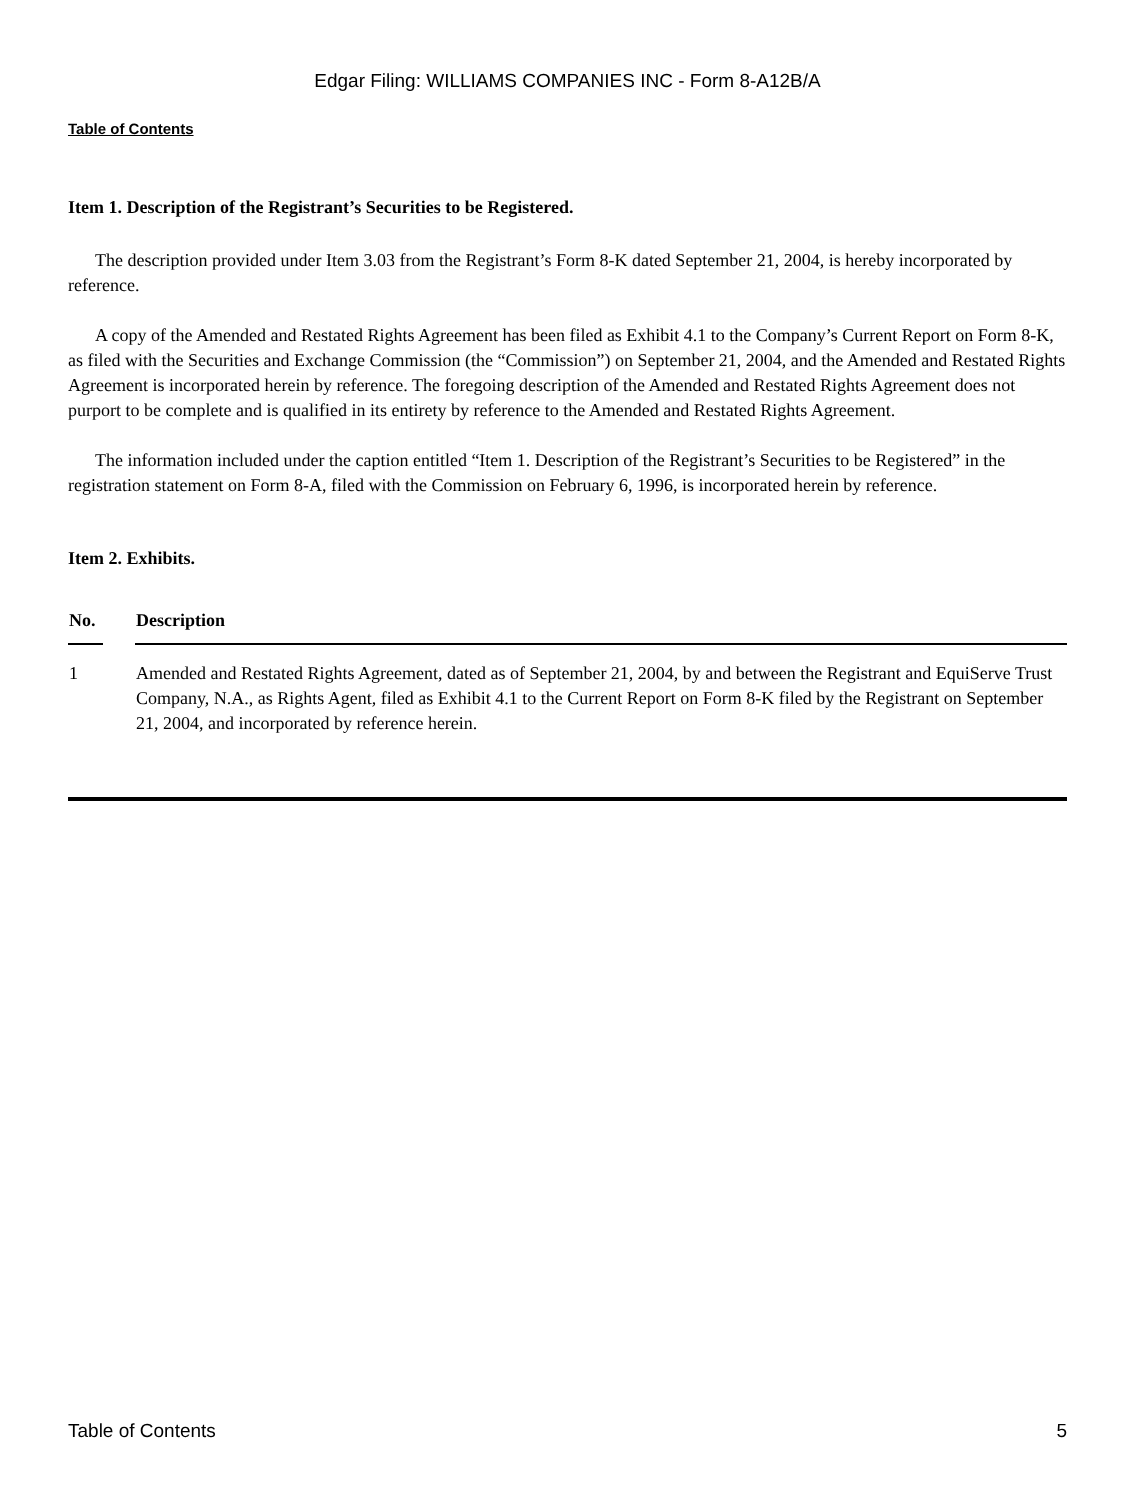Edgar Filing: WILLIAMS COMPANIES INC - Form 8-A12B/A
Table of Contents
Item 1. Description of the Registrant’s Securities to be Registered.
The description provided under Item 3.03 from the Registrant’s Form 8-K dated September 21, 2004, is hereby incorporated by reference.
A copy of the Amended and Restated Rights Agreement has been filed as Exhibit 4.1 to the Company’s Current Report on Form 8-K, as filed with the Securities and Exchange Commission (the “Commission”) on September 21, 2004, and the Amended and Restated Rights Agreement is incorporated herein by reference. The foregoing description of the Amended and Restated Rights Agreement does not purport to be complete and is qualified in its entirety by reference to the Amended and Restated Rights Agreement.
The information included under the caption entitled “Item 1. Description of the Registrant’s Securities to be Registered” in the registration statement on Form 8-A, filed with the Commission on February 6, 1996, is incorporated herein by reference.
Item 2. Exhibits.
| No. | | Description |
| --- | --- | --- |
| 1 | | Amended and Restated Rights Agreement, dated as of September 21, 2004, by and between the Registrant and EquiServe Trust Company, N.A., as Rights Agent, filed as Exhibit 4.1 to the Current Report on Form 8-K filed by the Registrant on September 21, 2004, and incorporated by reference herein. |
Table of Contents 5